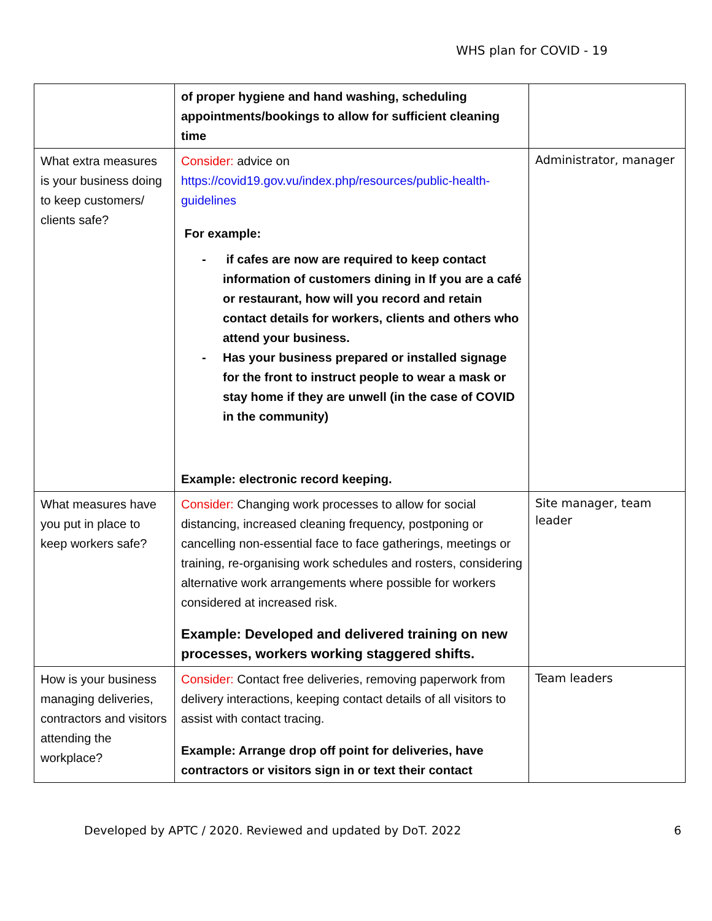WHS plan for COVID - 19
| | of proper hygiene and hand washing, scheduling appointments/bookings to allow for sufficient cleaning time | |
| What extra measures is your business doing to keep customers/ clients safe? | Consider: advice on https://covid19.gov.vu/index.php/resources/public-health-guidelines For example: - if cafes are now are required to keep contact information of customers dining in If you are a café or restaurant, how will you record and retain contact details for workers, clients and others who attend your business. - Has your business prepared or installed signage for the front to instruct people to wear a mask or stay home if they are unwell (in the case of COVID in the community) Example: electronic record keeping. | Administrator, manager |
| What measures have you put in place to keep workers safe? | Consider: Changing work processes to allow for social distancing, increased cleaning frequency, postponing or cancelling non-essential face to face gatherings, meetings or training, re-organising work schedules and rosters, considering alternative work arrangements where possible for workers considered at increased risk. Example: Developed and delivered training on new processes, workers working staggered shifts. | Site manager, team leader |
| How is your business managing deliveries, contractors and visitors attending the workplace? | Consider: Contact free deliveries, removing paperwork from delivery interactions, keeping contact details of all visitors to assist with contact tracing. Example: Arrange drop off point for deliveries, have contractors or visitors sign in or text their contact | Team leaders |
Developed by APTC / 2020. Reviewed and updated by DoT. 2022 6